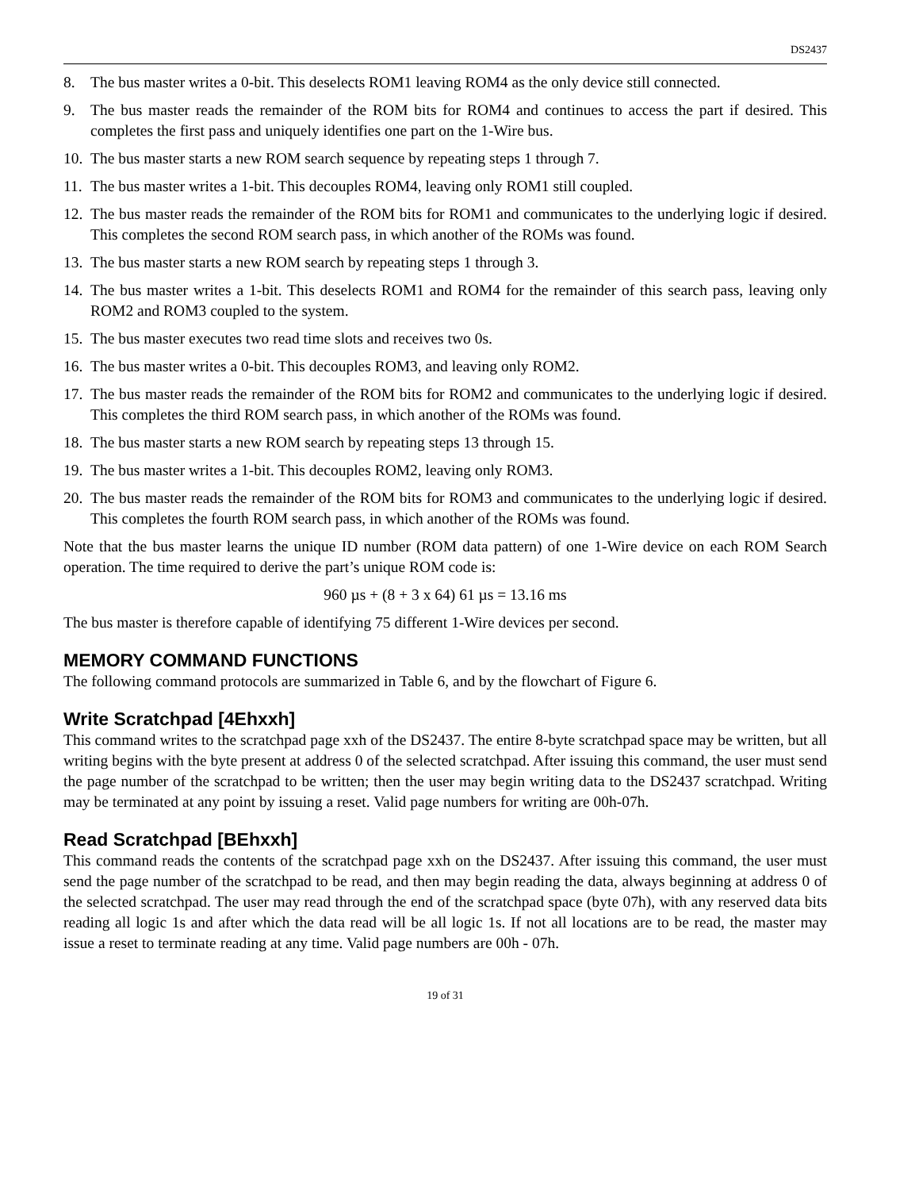DS2437
8. The bus master writes a 0-bit. This deselects ROM1 leaving ROM4 as the only device still connected.
9. The bus master reads the remainder of the ROM bits for ROM4 and continues to access the part if desired. This completes the first pass and uniquely identifies one part on the 1-Wire bus.
10. The bus master starts a new ROM search sequence by repeating steps 1 through 7.
11. The bus master writes a 1-bit. This decouples ROM4, leaving only ROM1 still coupled.
12. The bus master reads the remainder of the ROM bits for ROM1 and communicates to the underlying logic if desired. This completes the second ROM search pass, in which another of the ROMs was found.
13. The bus master starts a new ROM search by repeating steps 1 through 3.
14. The bus master writes a 1-bit. This deselects ROM1 and ROM4 for the remainder of this search pass, leaving only ROM2 and ROM3 coupled to the system.
15. The bus master executes two read time slots and receives two 0s.
16. The bus master writes a 0-bit. This decouples ROM3, and leaving only ROM2.
17. The bus master reads the remainder of the ROM bits for ROM2 and communicates to the underlying logic if desired. This completes the third ROM search pass, in which another of the ROMs was found.
18. The bus master starts a new ROM search by repeating steps 13 through 15.
19. The bus master writes a 1-bit. This decouples ROM2, leaving only ROM3.
20. The bus master reads the remainder of the ROM bits for ROM3 and communicates to the underlying logic if desired. This completes the fourth ROM search pass, in which another of the ROMs was found.
Note that the bus master learns the unique ID number (ROM data pattern) of one 1-Wire device on each ROM Search operation. The time required to derive the part’s unique ROM code is:
960 µs + (8 + 3 x 64) 61 µs = 13.16 ms
The bus master is therefore capable of identifying 75 different 1-Wire devices per second.
MEMORY COMMAND FUNCTIONS
The following command protocols are summarized in Table 6, and by the flowchart of Figure 6.
Write Scratchpad [4Ehxxh]
This command writes to the scratchpad page xxh of the DS2437. The entire 8-byte scratchpad space may be written, but all writing begins with the byte present at address 0 of the selected scratchpad. After issuing this command, the user must send the page number of the scratchpad to be written; then the user may begin writing data to the DS2437 scratchpad. Writing may be terminated at any point by issuing a reset. Valid page numbers for writing are 00h-07h.
Read Scratchpad [BEhxxh]
This command reads the contents of the scratchpad page xxh on the DS2437. After issuing this command, the user must send the page number of the scratchpad to be read, and then may begin reading the data, always beginning at address 0 of the selected scratchpad. The user may read through the end of the scratchpad space (byte 07h), with any reserved data bits reading all logic 1s and after which the data read will be all logic 1s. If not all locations are to be read, the master may issue a reset to terminate reading at any time. Valid page numbers are 00h - 07h.
19 of 31